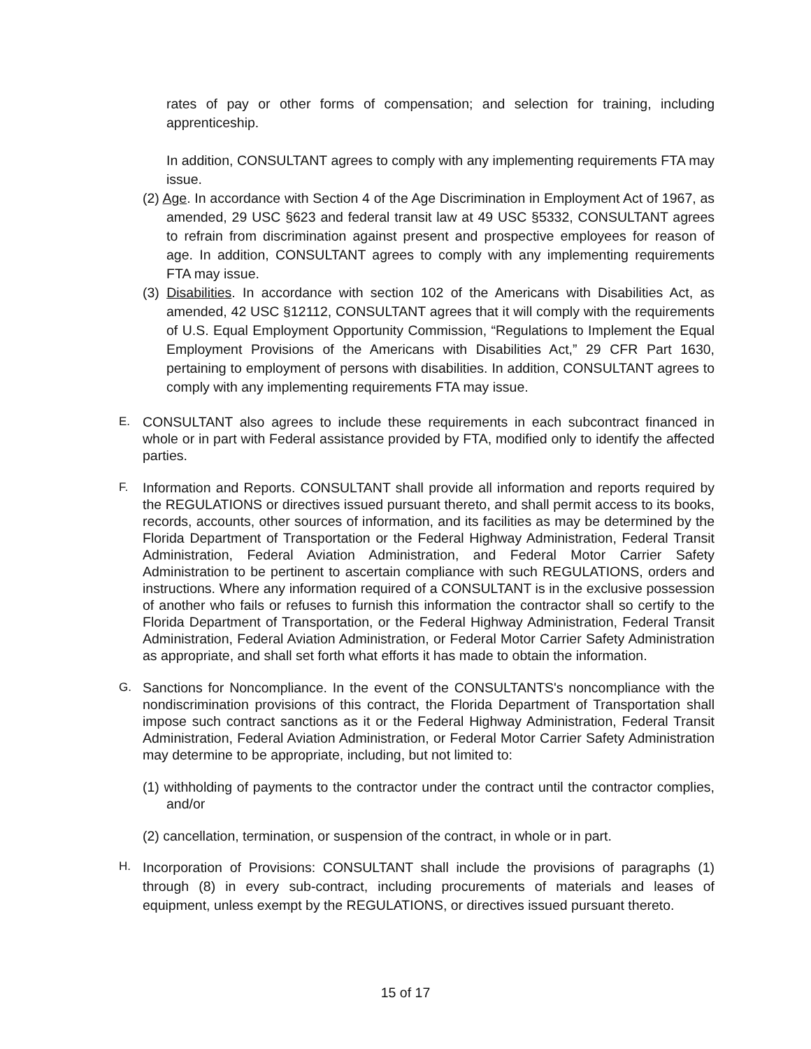rates of pay or other forms of compensation; and selection for training, including apprenticeship.
In addition, CONSULTANT agrees to comply with any implementing requirements FTA may issue.
(2) Age. In accordance with Section 4 of the Age Discrimination in Employment Act of 1967, as amended, 29 USC §623 and federal transit law at 49 USC §5332, CONSULTANT agrees to refrain from discrimination against present and prospective employees for reason of age. In addition, CONSULTANT agrees to comply with any implementing requirements FTA may issue.
(3) Disabilities. In accordance with section 102 of the Americans with Disabilities Act, as amended, 42 USC §12112, CONSULTANT agrees that it will comply with the requirements of U.S. Equal Employment Opportunity Commission, “Regulations to Implement the Equal Employment Provisions of the Americans with Disabilities Act,” 29 CFR Part 1630, pertaining to employment of persons with disabilities. In addition, CONSULTANT agrees to comply with any implementing requirements FTA may issue.
E.
CONSULTANT also agrees to include these requirements in each subcontract financed in whole or in part with Federal assistance provided by FTA, modified only to identify the affected parties.
F.
Information and Reports. CONSULTANT shall provide all information and reports required by the REGULATIONS or directives issued pursuant thereto, and shall permit access to its books, records, accounts, other sources of information, and its facilities as may be determined by the Florida Department of Transportation or the Federal Highway Administration, Federal Transit Administration, Federal Aviation Administration, and Federal Motor Carrier Safety Administration to be pertinent to ascertain compliance with such REGULATIONS, orders and instructions. Where any information required of a CONSULTANT is in the exclusive possession of another who fails or refuses to furnish this information the contractor shall so certify to the Florida Department of Transportation, or the Federal Highway Administration, Federal Transit Administration, Federal Aviation Administration, or Federal Motor Carrier Safety Administration as appropriate, and shall set forth what efforts it has made to obtain the information.
G.
Sanctions for Noncompliance. In the event of the CONSULTANTS's noncompliance with the nondiscrimination provisions of this contract, the Florida Department of Transportation shall impose such contract sanctions as it or the Federal Highway Administration, Federal Transit Administration, Federal Aviation Administration, or Federal Motor Carrier Safety Administration may determine to be appropriate, including, but not limited to:
(1) withholding of payments to the contractor under the contract until the contractor complies, and/or
(2) cancellation, termination, or suspension of the contract, in whole or in part.
H.
Incorporation of Provisions: CONSULTANT shall include the provisions of paragraphs (1) through (8) in every sub-contract, including procurements of materials and leases of equipment, unless exempt by the REGULATIONS, or directives issued pursuant thereto.
15 of 17